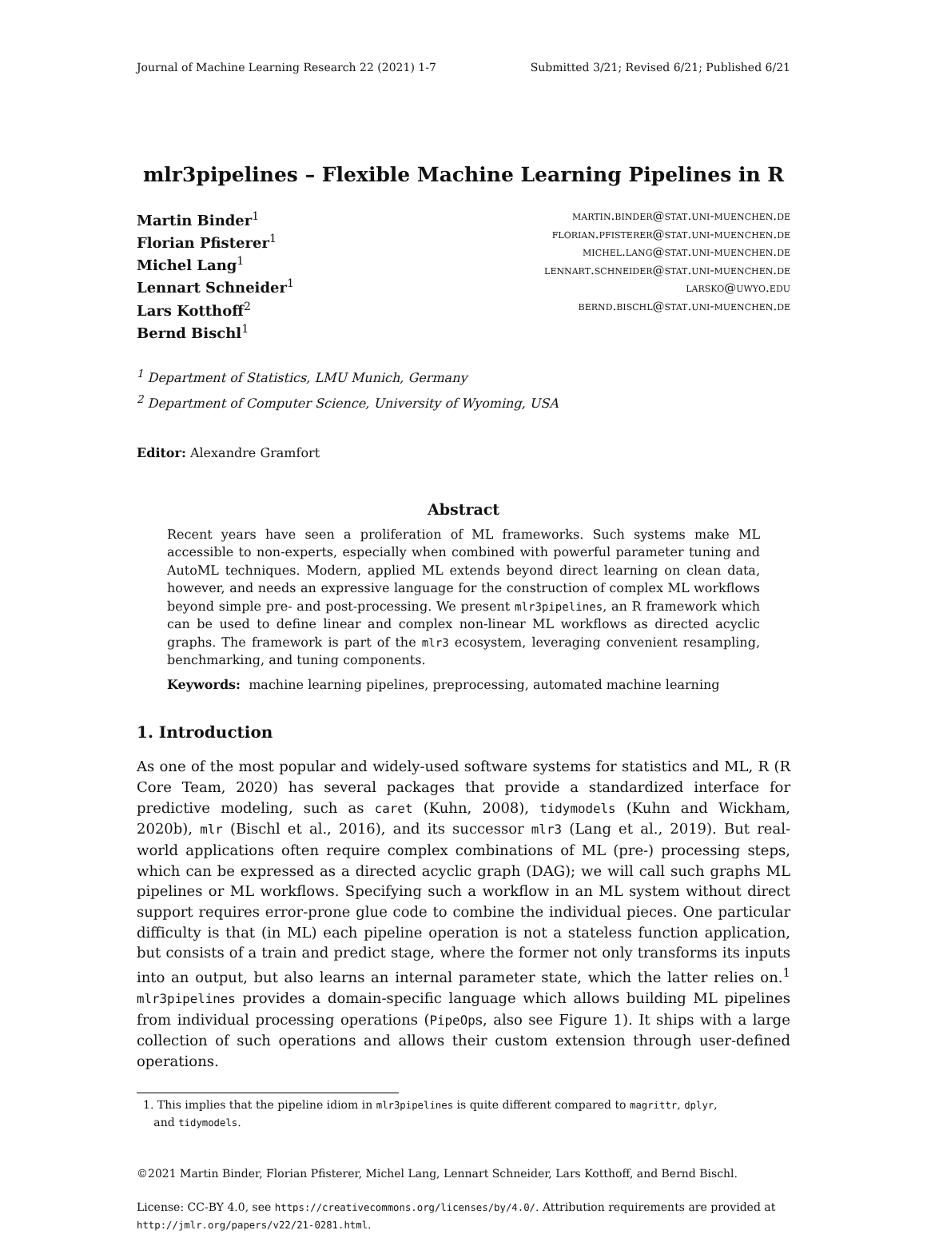Journal of Machine Learning Research 22 (2021) 1-7 Submitted 3/21; Revised 6/21; Published 6/21
mlr3pipelines – Flexible Machine Learning Pipelines in R
Martin Binder<sup>1</sup>
Florian Pfisterer<sup>1</sup>
Michel Lang<sup>1</sup>
Lennart Schneider<sup>1</sup>
Lars Kotthoff<sup>2</sup>
Bernd Bischl<sup>1</sup>
martin.binder@stat.uni-muenchen.de
florian.pfisterer@stat.uni-muenchen.de
michel.lang@stat.uni-muenchen.de
lennart.schneider@stat.uni-muenchen.de
larsko@uwyo.edu
bernd.bischl@stat.uni-muenchen.de
<sup>1</sup> Department of Statistics, LMU Munich, Germany
<sup>2</sup> Department of Computer Science, University of Wyoming, USA
Editor: Alexandre Gramfort
Abstract
Recent years have seen a proliferation of ML frameworks. Such systems make ML accessible to non-experts, especially when combined with powerful parameter tuning and AutoML techniques. Modern, applied ML extends beyond direct learning on clean data, however, and needs an expressive language for the construction of complex ML workflows beyond simple pre- and post-processing. We present mlr3pipelines, an R framework which can be used to define linear and complex non-linear ML workflows as directed acyclic graphs. The framework is part of the mlr3 ecosystem, leveraging convenient resampling, benchmarking, and tuning components.
Keywords: machine learning pipelines, preprocessing, automated machine learning
1. Introduction
As one of the most popular and widely-used software systems for statistics and ML, R (R Core Team, 2020) has several packages that provide a standardized interface for predictive modeling, such as caret (Kuhn, 2008), tidymodels (Kuhn and Wickham, 2020b), mlr (Bischl et al., 2016), and its successor mlr3 (Lang et al., 2019). But real-world applications often require complex combinations of ML (pre-) processing steps, which can be expressed as a directed acyclic graph (DAG); we will call such graphs ML pipelines or ML workflows. Specifying such a workflow in an ML system without direct support requires error-prone glue code to combine the individual pieces. One particular difficulty is that (in ML) each pipeline operation is not a stateless function application, but consists of a train and predict stage, where the former not only transforms its inputs into an output, but also learns an internal parameter state, which the latter relies on.<sup>1</sup> mlr3pipelines provides a domain-specific language which allows building ML pipelines from individual processing operations (PipeOps, also see Figure 1). It ships with a large collection of such operations and allows their custom extension through user-defined operations.
1. This implies that the pipeline idiom in mlr3pipelines is quite different compared to magrittr, dplyr,
and tidymodels.
©2021 Martin Binder, Florian Pfisterer, Michel Lang, Lennart Schneider, Lars Kotthoff, and Bernd Bischl.
License: CC-BY 4.0, see https://creativecommons.org/licenses/by/4.0/. Attribution requirements are provided at http://jmlr.org/papers/v22/21-0281.html.